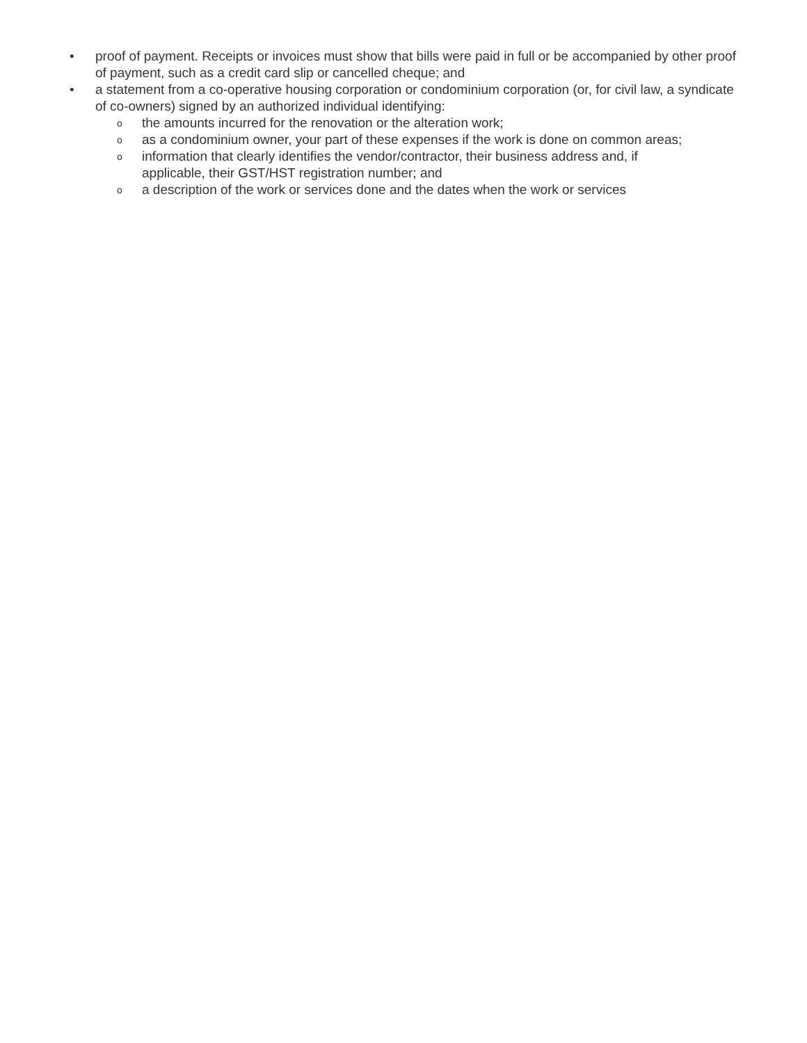• proof of payment. Receipts or invoices must show that bills were paid in full or be accompanied by other proof of payment, such as a credit card slip or cancelled cheque; and
• a statement from a co-operative housing corporation or condominium corporation (or, for civil law, a syndicate of co-owners) signed by an authorized individual identifying:
othe amounts incurred for the renovation or the alteration work;
oas a condominium owner, your part of these expenses if the work is done on common areas;
oinformation that clearly identifies the vendor/contractor, their business address and, if applicable, their GST/HST registration number; and
oa description of the work or services done and the dates when the work or services